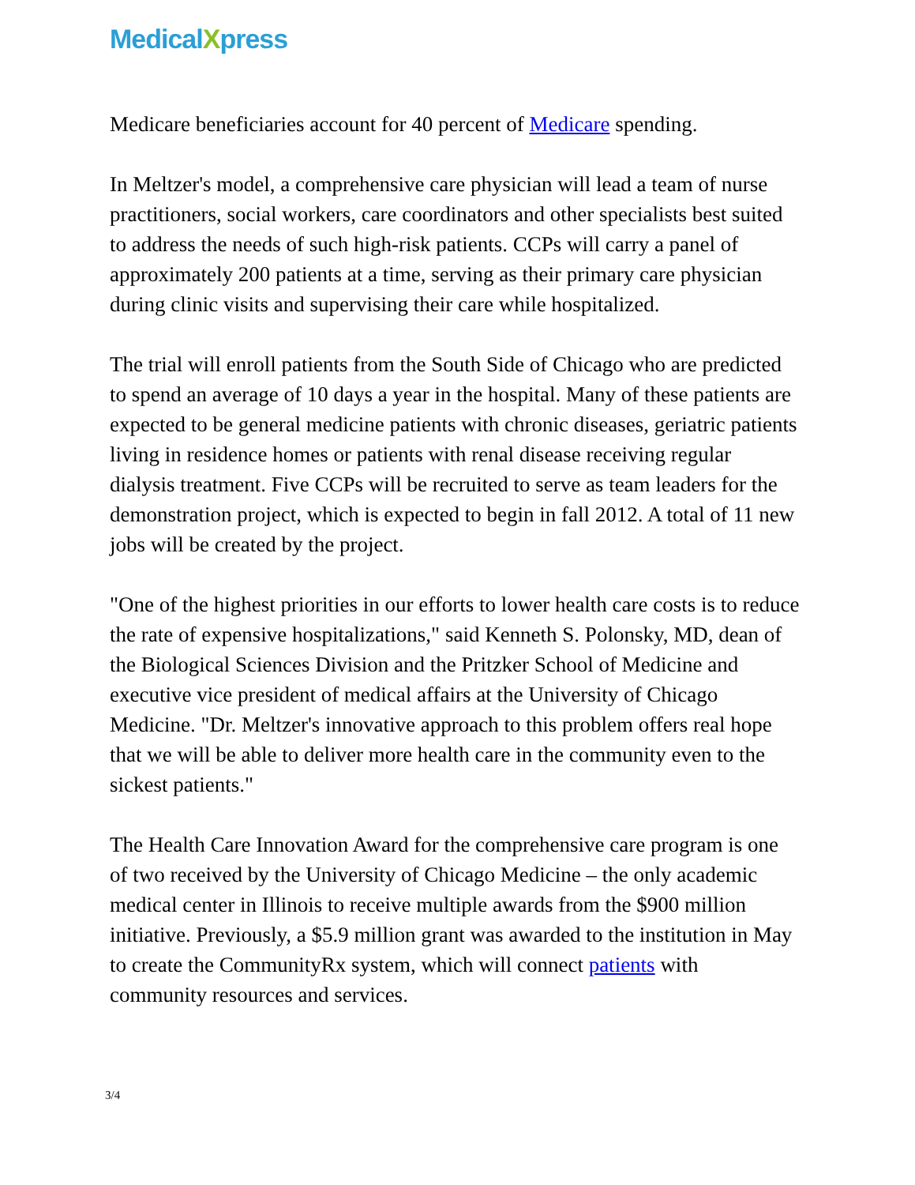MedicalXpress
Medicare beneficiaries account for 40 percent of Medicare spending.
In Meltzer's model, a comprehensive care physician will lead a team of nurse practitioners, social workers, care coordinators and other specialists best suited to address the needs of such high-risk patients. CCPs will carry a panel of approximately 200 patients at a time, serving as their primary care physician during clinic visits and supervising their care while hospitalized.
The trial will enroll patients from the South Side of Chicago who are predicted to spend an average of 10 days a year in the hospital. Many of these patients are expected to be general medicine patients with chronic diseases, geriatric patients living in residence homes or patients with renal disease receiving regular dialysis treatment. Five CCPs will be recruited to serve as team leaders for the demonstration project, which is expected to begin in fall 2012. A total of 11 new jobs will be created by the project.
"One of the highest priorities in our efforts to lower health care costs is to reduce the rate of expensive hospitalizations," said Kenneth S. Polonsky, MD, dean of the Biological Sciences Division and the Pritzker School of Medicine and executive vice president of medical affairs at the University of Chicago Medicine. "Dr. Meltzer's innovative approach to this problem offers real hope that we will be able to deliver more health care in the community even to the sickest patients."
The Health Care Innovation Award for the comprehensive care program is one of two received by the University of Chicago Medicine – the only academic medical center in Illinois to receive multiple awards from the $900 million initiative. Previously, a $5.9 million grant was awarded to the institution in May to create the CommunityRx system, which will connect patients with community resources and services.
3/4